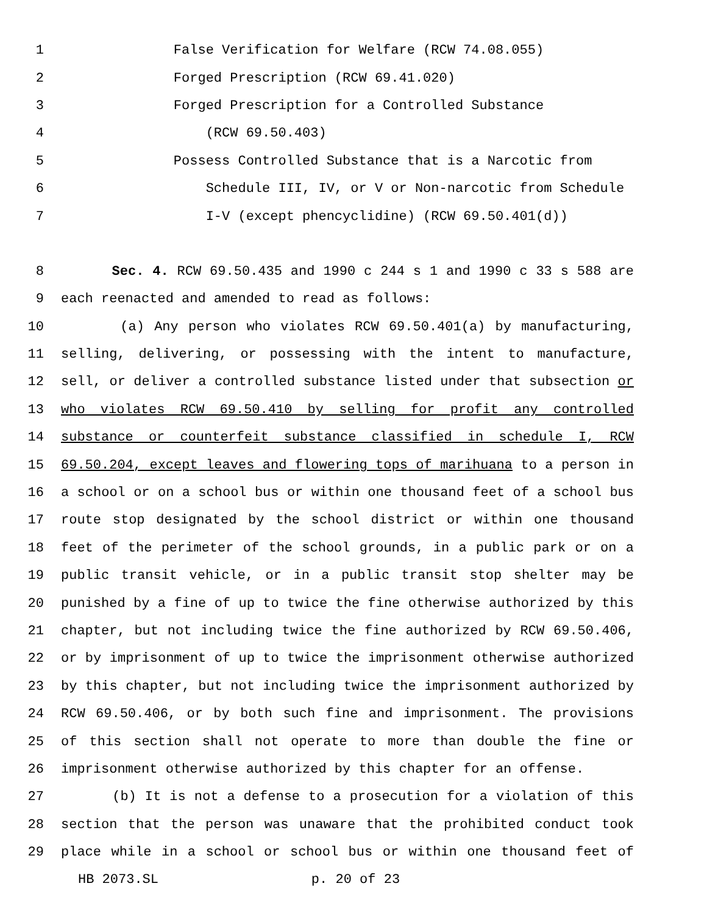1 False Verification for Welfare (RCW 74.08.055)
2 Forged Prescription (RCW 69.41.020)
3 Forged Prescription for a Controlled Substance
4 (RCW 69.50.403)
5 Possess Controlled Substance that is a Narcotic from
6 Schedule III, IV, or V or Non-narcotic from Schedule
7 I-V (except phencyclidine) (RCW 69.50.401(d))
8 Sec. 4. RCW 69.50.435 and 1990 c 244 s 1 and 1990 c 33 s 588 are
9 each reenacted and amended to read as follows:
10 (a) Any person who violates RCW 69.50.401(a) by manufacturing,
11 selling, delivering, or possessing with the intent to manufacture,
12 sell, or deliver a controlled substance listed under that subsection or
13 who violates RCW 69.50.410 by selling for profit any controlled
14 substance or counterfeit substance classified in schedule I, RCW
15 69.50.204, except leaves and flowering tops of marihuana to a person in
16 a school or on a school bus or within one thousand feet of a school bus
17 route stop designated by the school district or within one thousand
18 feet of the perimeter of the school grounds, in a public park or on a
19 public transit vehicle, or in a public transit stop shelter may be
20 punished by a fine of up to twice the fine otherwise authorized by this
21 chapter, but not including twice the fine authorized by RCW 69.50.406,
22 or by imprisonment of up to twice the imprisonment otherwise authorized
23 by this chapter, but not including twice the imprisonment authorized by
24 RCW 69.50.406, or by both such fine and imprisonment. The provisions
25 of this section shall not operate to more than double the fine or
26 imprisonment otherwise authorized by this chapter for an offense.
27 (b) It is not a defense to a prosecution for a violation of this
28 section that the person was unaware that the prohibited conduct took
29 place while in a school or school bus or within one thousand feet of
HB 2073.SL p. 20 of 23